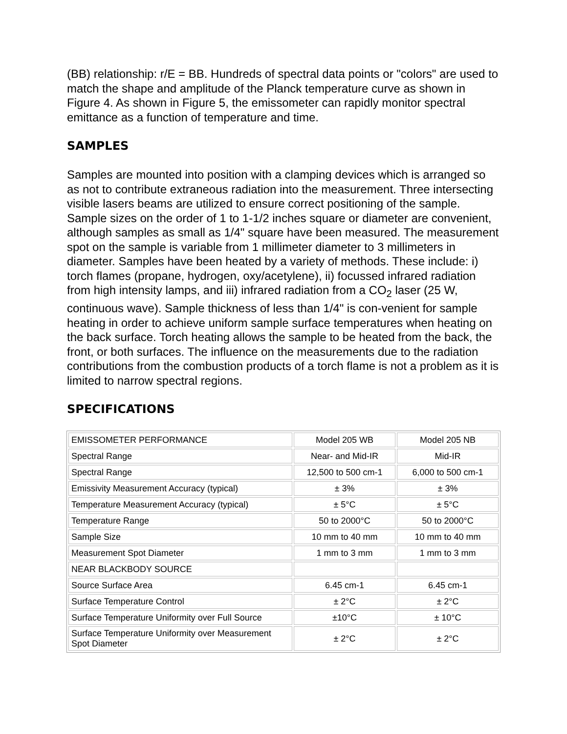(BB) relationship: r/E = BB. Hundreds of spectral data points or "colors" are used to match the shape and amplitude of the Planck temperature curve as shown in Figure 4. As shown in Figure 5, the emissometer can rapidly monitor spectral emittance as a function of temperature and time.
SAMPLES
Samples are mounted into position with a clamping devices which is arranged so as not to contribute extraneous radiation into the measurement. Three intersecting visible lasers beams are utilized to ensure correct positioning of the sample. Sample sizes on the order of 1 to 1-1/2 inches square or diameter are convenient, although samples as small as 1/4" square have been measured. The measurement spot on the sample is variable from 1 millimeter diameter to 3 millimeters in diameter. Samples have been heated by a variety of methods. These include: i) torch flames (propane, hydrogen, oxy/acetylene), ii) focussed infrared radiation from high intensity lamps, and iii) infrared radiation from a CO<sub>2</sub> laser (25 W, continuous wave). Sample thickness of less than 1/4" is con-venient for sample heating in order to achieve uniform sample surface temperatures when heating on the back surface. Torch heating allows the sample to be heated from the back, the front, or both surfaces. The influence on the measurements due to the radiation contributions from the combustion products of a torch flame is not a problem as it is limited to narrow spectral regions.
SPECIFICATIONS
| EMISSOMETER PERFORMANCE | Model 205 WB | Model 205 NB |
| Spectral Range | Near- and Mid-IR | Mid-IR |
| Spectral Range | 12,500 to 500 cm-1 | 6,000 to 500 cm-1 |
| Emissivity Measurement Accuracy (typical) | ± 3% | ± 3% |
| Temperature Measurement Accuracy (typical) | ± 5°C | ± 5°C |
| Temperature Range | 50 to 2000°C | 50 to 2000°C |
| Sample Size | 10 mm to 40 mm | 10 mm to 40 mm |
| Measurement Spot Diameter | 1 mm to 3 mm | 1 mm to 3 mm |
| NEAR BLACKBODY SOURCE | | |
| Source Surface Area | 6.45 cm-1 | 6.45 cm-1 |
| Surface Temperature Control | ± 2°C | ± 2°C |
| Surface Temperature Uniformity over Full Source | ±10°C | ± 10°C |
| Surface Temperature Uniformity over Measurement Spot Diameter | ± 2°C | ± 2°C |